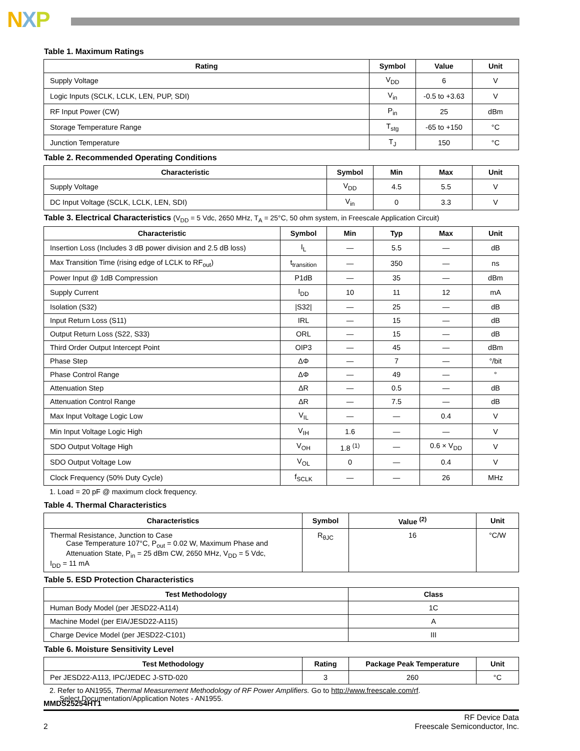NXP
Table 1. Maximum Ratings
| Rating | Symbol | Value | Unit |
| --- | --- | --- | --- |
| Supply Voltage | V<sub>DD</sub> | 6 | V |
| Logic Inputs (SCLK, LCLK, LEN, PUP, SDI) | V<sub>in</sub> | -0.5 to +3.63 | V |
| RF Input Power (CW) | P<sub>in</sub> | 25 | dBm |
| Storage Temperature Range | T<sub>stg</sub> | -65 to +150 | °C |
| Junction Temperature | T<sub>J</sub> | 150 | °C |
Table 2. Recommended Operating Conditions
| Characteristic | Symbol | Min | Max | Unit |
| --- | --- | --- | --- | --- |
| Supply Voltage | V<sub>DD</sub> | 4.5 | 5.5 | V |
| DC Input Voltage (SCLK, LCLK, LEN, SDI) | V<sub>in</sub> | 0 | 3.3 | V |
Table 3. Electrical Characteristics (V<sub>DD</sub> = 5 Vdc, 2650 MHz, T<sub>A</sub> = 25°C, 50 ohm system, in Freescale Application Circuit)
| Characteristic | Symbol | Min | Typ | Max | Unit |
| --- | --- | --- | --- | --- | --- |
| Insertion Loss (Includes 3 dB power division and 2.5 dB loss) | I<sub>L</sub> | — | 5.5 | — | dB |
| Max Transition Time (rising edge of LCLK to RF<sub>out</sub>) | t<sub>transition</sub> | — | 350 | — | ns |
| Power Input @ 1dB Compression | P1dB | — | 35 | — | dBm |
| Supply Current | I<sub>DD</sub> | 10 | 11 | 12 | mA |
| Isolation (S32) | /S32/ | — | 25 | — | dB |
| Input Return Loss (S11) | IRL | — | 15 | — | dB |
| Output Return Loss (S22, S33) | ORL | — | 15 | — | dB |
| Third Order Output Intercept Point | OIP3 | — | 45 | — | dBm |
| Phase Step | ΔΦ | — | 7 | — | °/bit |
| Phase Control Range | ΔΦ | — | 49 | — | ° |
| Attenuation Step | ΔR | — | 0.5 | — | dB |
| Attenuation Control Range | ΔR | — | 7.5 | — | dB |
| Max Input Voltage Logic Low | V<sub>IL</sub> | — | — | 0.4 | V |
| Min Input Voltage Logic High | V<sub>IH</sub> | 1.6 | — | — | V |
| SDO Output Voltage High | V<sub>OH</sub> | 1.8 <sup>(1)</sup> | — | 0.6 × V<sub>DD</sub> | V |
| SDO Output Voltage Low | V<sub>OL</sub> | 0 | — | 0.4 | V |
| Clock Frequency (50% Duty Cycle) | f<sub>SCLK</sub> | — | — | 26 | MHz |
1. Load = 20 pF @ maximum clock frequency.
Table 4. Thermal Characteristics
| Characteristics | Symbol | Value <sup>(2)</sup> | Unit |
| --- | --- | --- | --- |
| Thermal Resistance, Junction to Case Case Temperature 107°C, P<sub>out</sub> = 0.02 W, Maximum Phase and Attenuation State, P<sub>in</sub> = 25 dBm CW, 2650 MHz, V<sub>DD</sub> = 5 Vdc, I<sub>DD</sub> = 11 mA | R<sub>θJC</sub> | 16 | °C/W |
Table 5. ESD Protection Characteristics
| Test Methodology | Class |
| --- | --- |
| Human Body Model (per JESD22-A114) | 1C |
| Machine Model (per EIA/JESD22-A115) | A |
| Charge Device Model (per JESD22-C101) | III |
Table 6. Moisture Sensitivity Level
| Test Methodology | Rating | Package Peak Temperature | Unit |
| --- | --- | --- | --- |
| Per JESD22-A113, IPC/JEDEC J-STD-020 | 3 | 260 | °C |
2. Refer to AN1955, Thermal Measurement Methodology of RF Power Amplifiers. Go to http://www.freescale.com/rf.
Select Documentation/Application Notes - AN1955.
MMDS25254HT1
2 RF Device Data
Freescale Semiconductor, Inc.